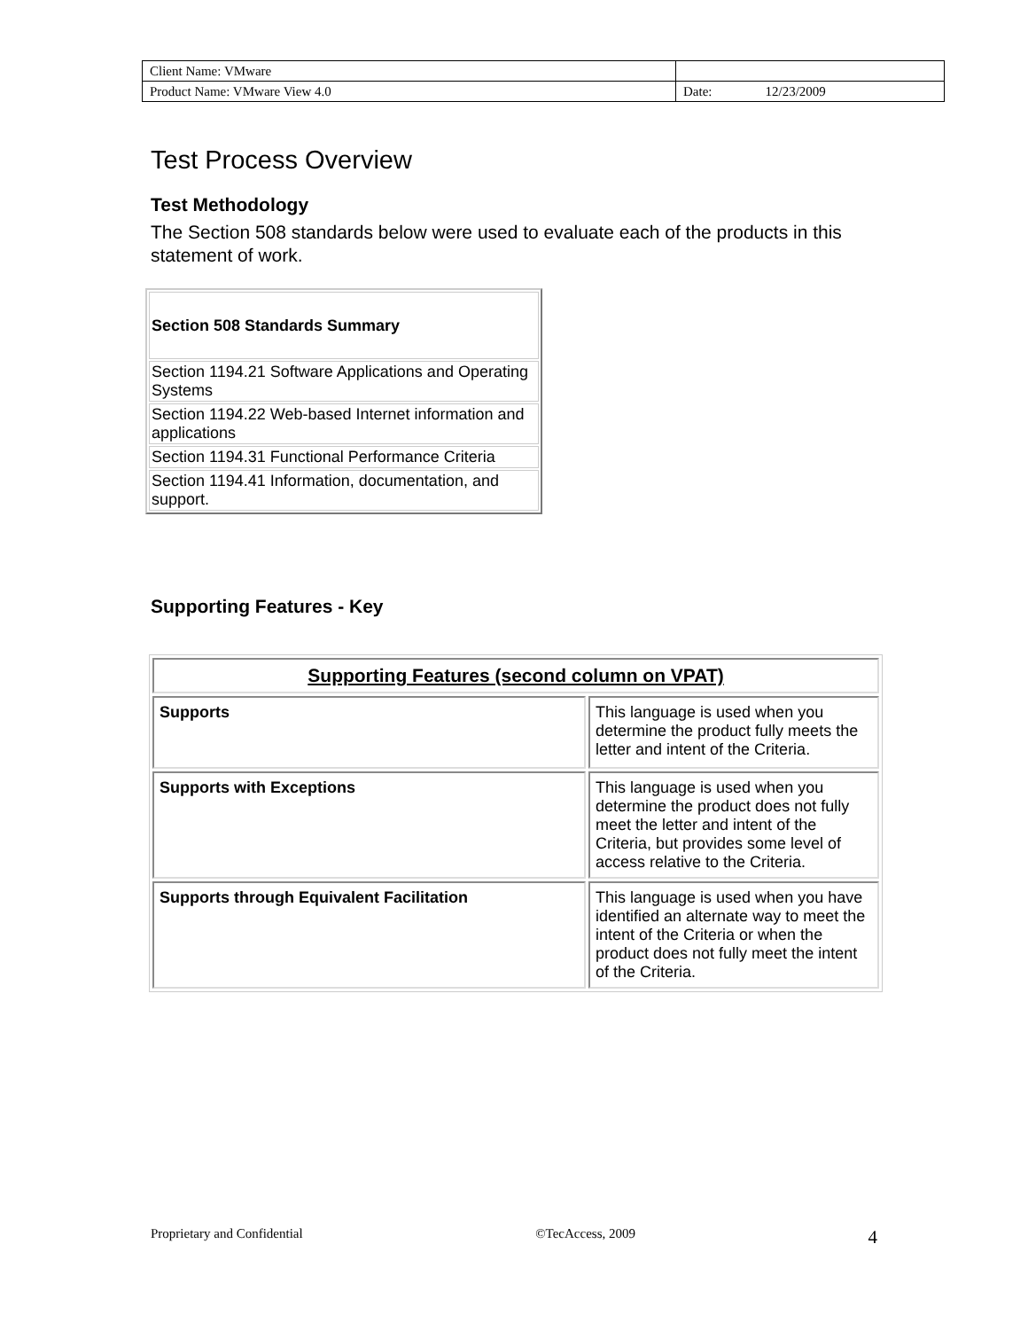| Client Name: VMware | |
| Product Name: VMware View 4.0 | Date: 12/23/2009 |
Test Process Overview
Test Methodology
The Section 508 standards below were used to evaluate each of the products in this statement of work.
| Section 508 Standards Summary |
| --- |
| Section 1194.21 Software Applications and Operating Systems |
| Section 1194.22 Web-based Internet information and applications |
| Section 1194.31 Functional Performance Criteria |
| Section 1194.41 Information, documentation, and support. |
Supporting Features - Key
| Supporting Features (second column on VPAT) | |
| --- | --- |
| Supports | This language is used when you determine the product fully meets the letter and intent of the Criteria. |
| Supports with Exceptions | This language is used when you determine the product does not fully meet the letter and intent of the Criteria, but provides some level of access relative to the Criteria. |
| Supports through Equivalent Facilitation | This language is used when you have identified an alternate way to meet the intent of the Criteria or when the product does not fully meet the intent of the Criteria. |
Proprietary and Confidential ©TecAccess, 2009 4